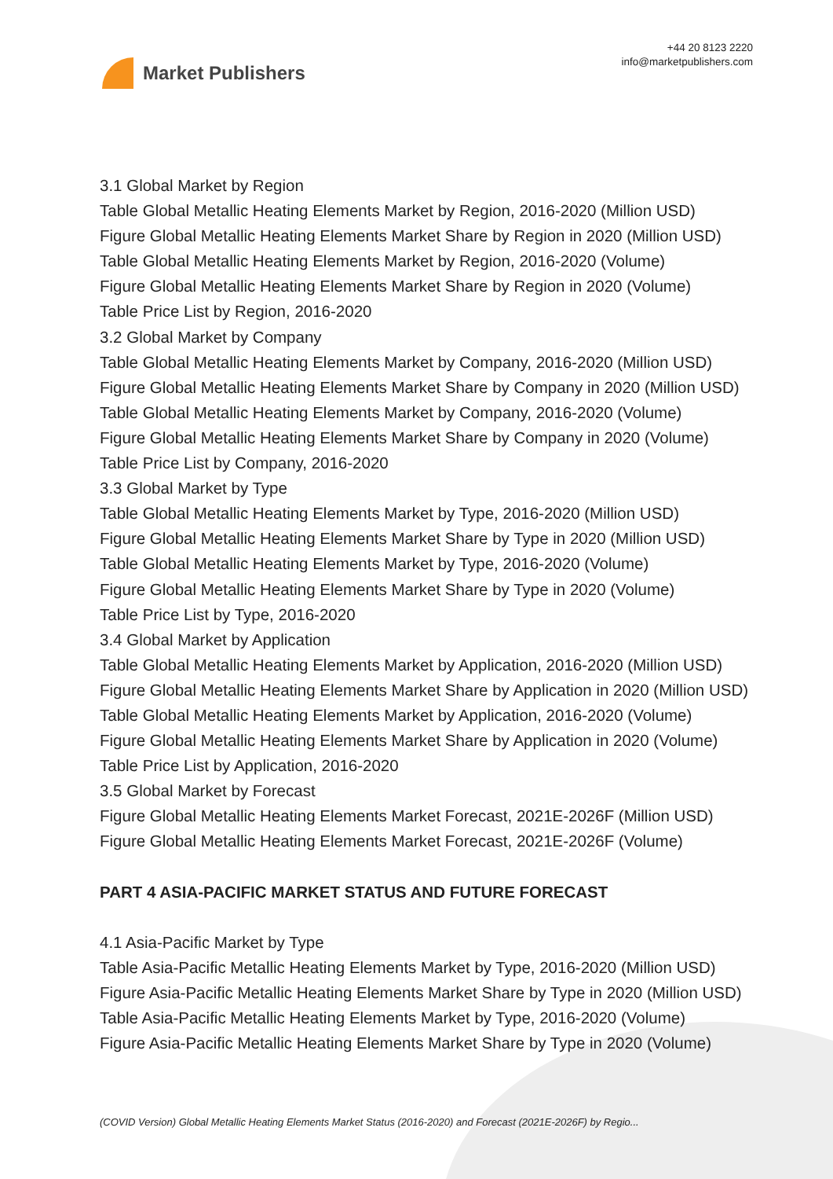Market Publishers
+44 20 8123 2220
info@marketpublishers.com
3.1 Global Market by Region
Table Global Metallic Heating Elements Market by Region, 2016-2020 (Million USD)
Figure Global Metallic Heating Elements Market Share by Region in 2020 (Million USD)
Table Global Metallic Heating Elements Market by Region, 2016-2020 (Volume)
Figure Global Metallic Heating Elements Market Share by Region in 2020 (Volume)
Table Price List by Region, 2016-2020
3.2 Global Market by Company
Table Global Metallic Heating Elements Market by Company, 2016-2020 (Million USD)
Figure Global Metallic Heating Elements Market Share by Company in 2020 (Million USD)
Table Global Metallic Heating Elements Market by Company, 2016-2020 (Volume)
Figure Global Metallic Heating Elements Market Share by Company in 2020 (Volume)
Table Price List by Company, 2016-2020
3.3 Global Market by Type
Table Global Metallic Heating Elements Market by Type, 2016-2020 (Million USD)
Figure Global Metallic Heating Elements Market Share by Type in 2020 (Million USD)
Table Global Metallic Heating Elements Market by Type, 2016-2020 (Volume)
Figure Global Metallic Heating Elements Market Share by Type in 2020 (Volume)
Table Price List by Type, 2016-2020
3.4 Global Market by Application
Table Global Metallic Heating Elements Market by Application, 2016-2020 (Million USD)
Figure Global Metallic Heating Elements Market Share by Application in 2020 (Million USD)
Table Global Metallic Heating Elements Market by Application, 2016-2020 (Volume)
Figure Global Metallic Heating Elements Market Share by Application in 2020 (Volume)
Table Price List by Application, 2016-2020
3.5 Global Market by Forecast
Figure Global Metallic Heating Elements Market Forecast, 2021E-2026F (Million USD)
Figure Global Metallic Heating Elements Market Forecast, 2021E-2026F (Volume)
PART 4 ASIA-PACIFIC MARKET STATUS AND FUTURE FORECAST
4.1 Asia-Pacific Market by Type
Table Asia-Pacific Metallic Heating Elements Market by Type, 2016-2020 (Million USD)
Figure Asia-Pacific Metallic Heating Elements Market Share by Type in 2020 (Million USD)
Table Asia-Pacific Metallic Heating Elements Market by Type, 2016-2020 (Volume)
Figure Asia-Pacific Metallic Heating Elements Market Share by Type in 2020 (Volume)
(COVID Version) Global Metallic Heating Elements Market Status (2016-2020) and Forecast (2021E-2026F) by Regio...